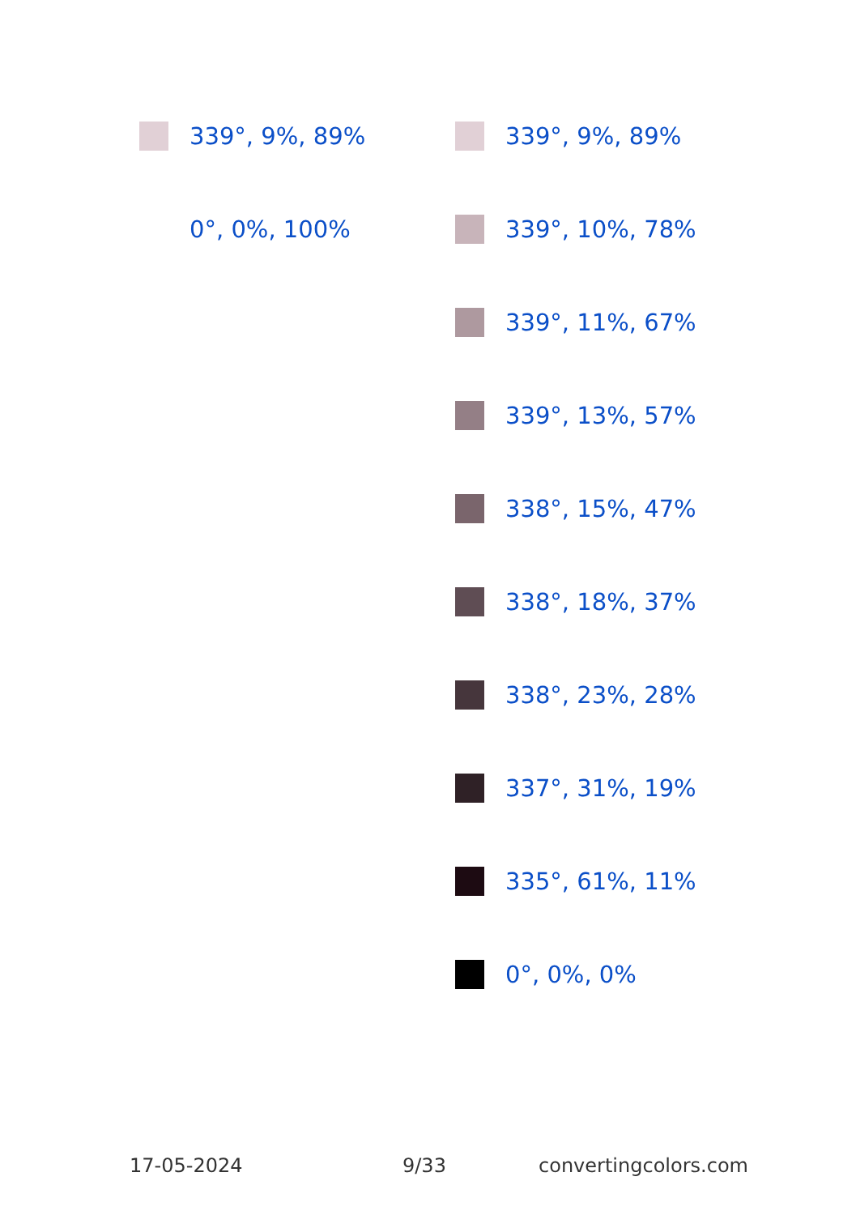339°, 9%, 89%
0°, 0%, 100%
339°, 9%, 89%
339°, 10%, 78%
339°, 11%, 67%
339°, 13%, 57%
338°, 15%, 47%
338°, 18%, 37%
338°, 23%, 28%
337°, 31%, 19%
335°, 61%, 11%
0°, 0%, 0%
17-05-2024 9/33 convertingcolors.com